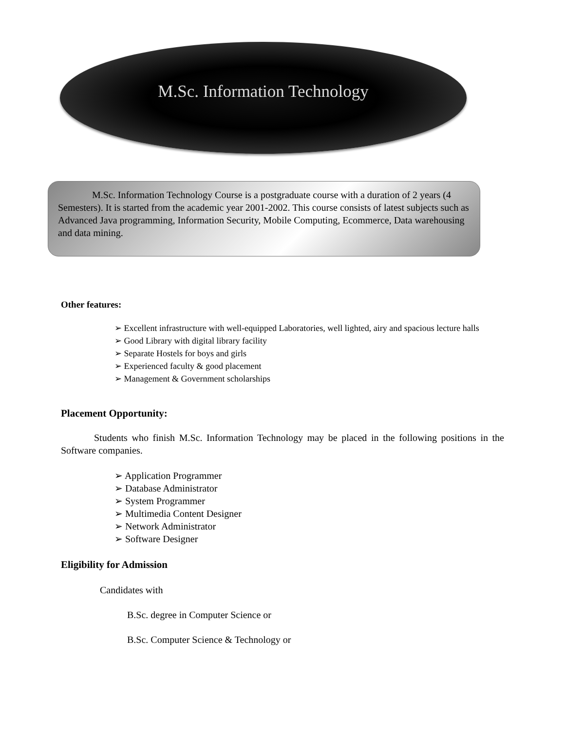M.Sc. Information Technology
M.Sc. Information Technology Course is a postgraduate course with a duration of 2 years (4 Semesters). It is started from the academic year 2001-2002. This course consists of latest subjects such as Advanced Java programming, Information Security, Mobile Computing, Ecommerce, Data warehousing and data mining.
Other features:
➢ Excellent infrastructure with well-equipped Laboratories, well lighted, airy and spacious lecture halls
➢ Good Library with digital library facility
➢ Separate Hostels for boys and girls
➢ Experienced faculty & good placement
➢ Management & Government scholarships
Placement Opportunity:
Students who finish M.Sc. Information Technology may be placed in the following positions in the Software companies.
➢ Application Programmer
➢ Database Administrator
➢ System Programmer
➢ Multimedia Content Designer
➢ Network Administrator
➢ Software Designer
Eligibility for Admission
Candidates with
B.Sc. degree in Computer Science or
B.Sc. Computer Science & Technology or